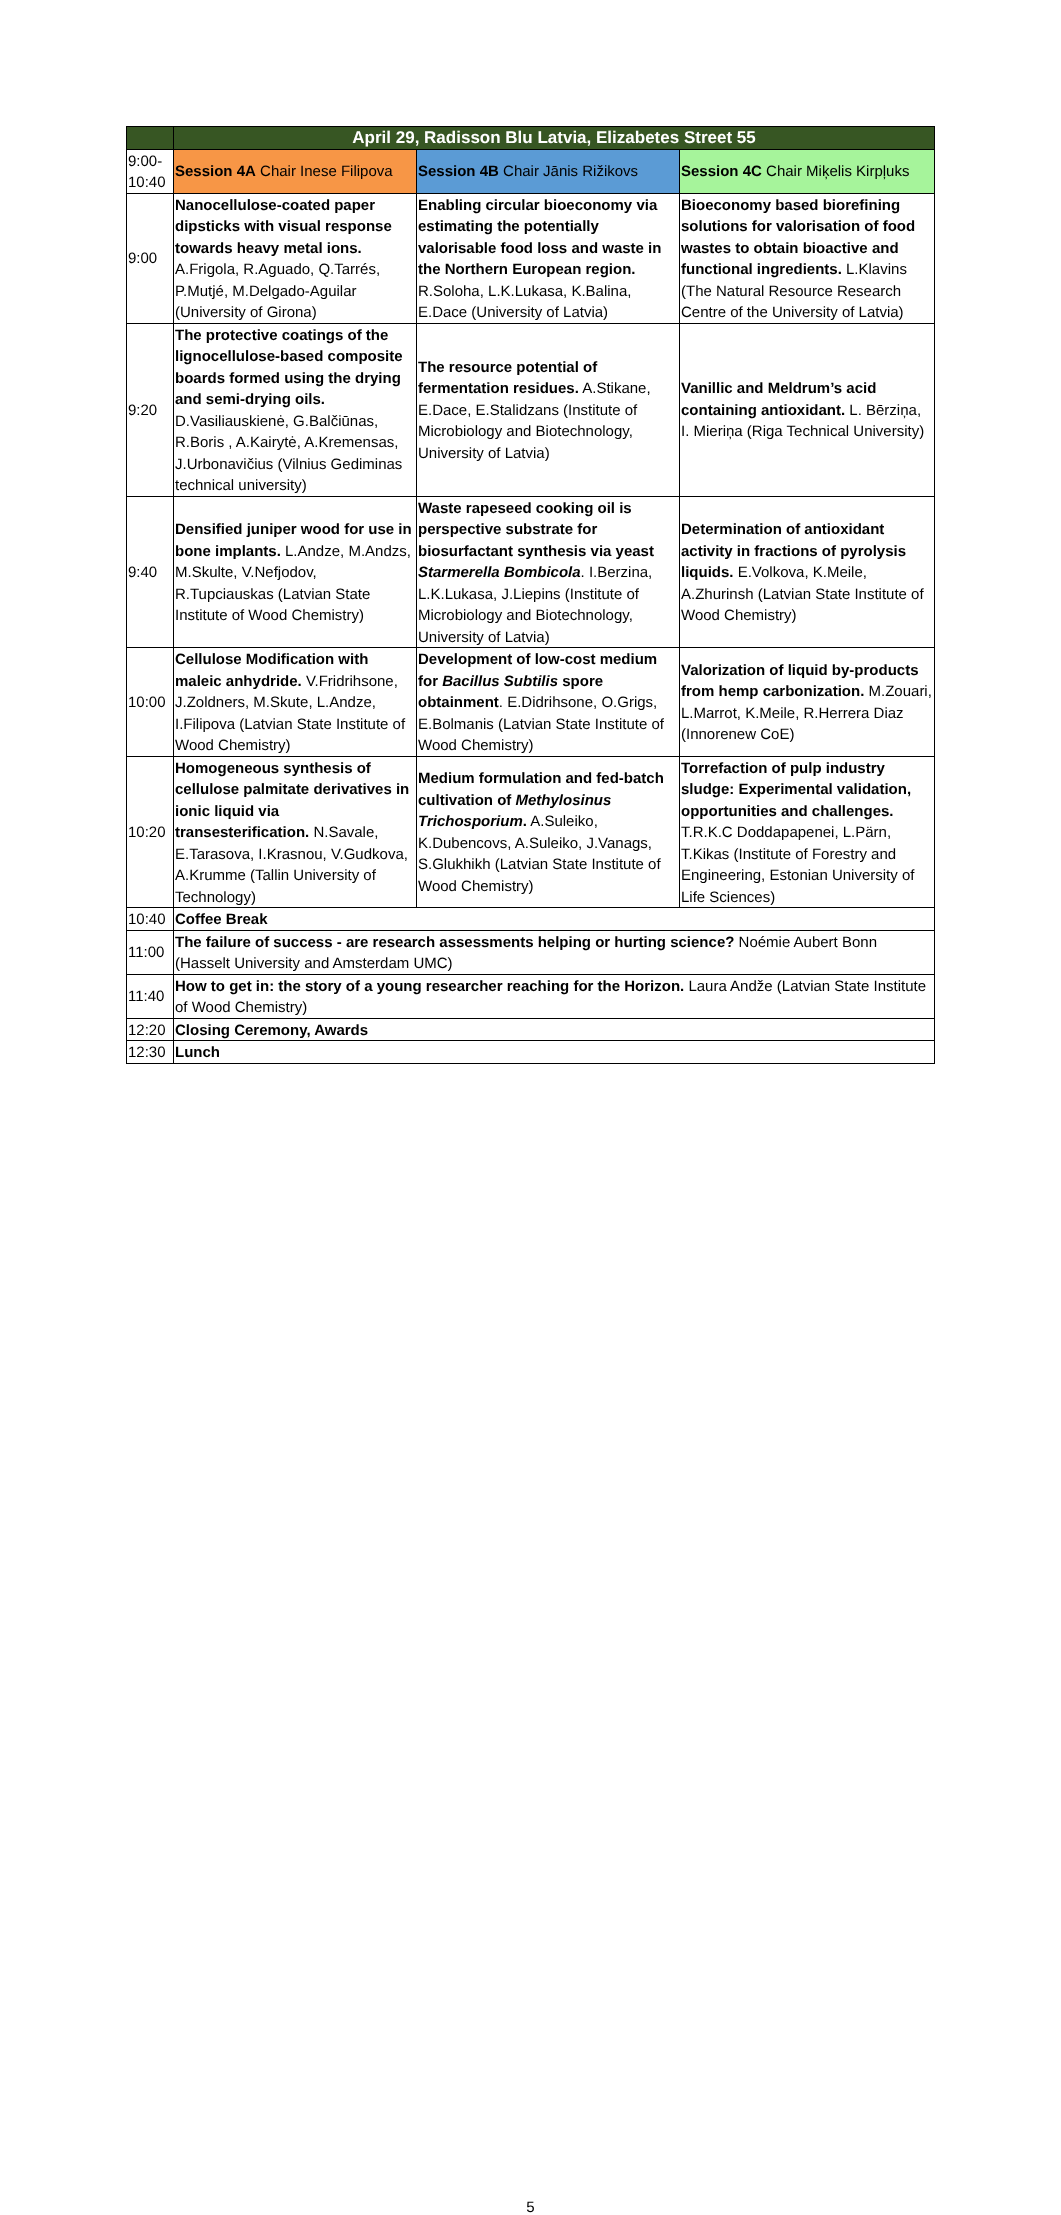| | April 29, Radisson Blu Latvia, Elizabetes Street 55 | | |
| 9:00- 10:40 | Session 4A Chair Inese Filipova | Session 4B Chair Jānis Rižikovs | Session 4C Chair Miķelis Kirpļuks |
| 9:00 | Nanocellulose-coated paper dipsticks with visual response towards heavy metal ions. A.Frigola, R.Aguado, Q.Tarrés, P.Mutjé, M.Delgado-Aguilar (University of Girona) | Enabling circular bioeconomy via estimating the potentially valorisable food loss and waste in the Northern European region. R.Soloha, L.K.Lukasa, K.Balina, E.Dace (University of Latvia) | Bioeconomy based biorefining solutions for valorisation of food wastes to obtain bioactive and functional ingredients. L.Klavins (The Natural Resource Research Centre of the University of Latvia) |
| 9:20 | The protective coatings of the lignocellulose-based composite boards formed using the drying and semi-drying oils. D.Vasiliauskienė, G.Balčiūnas, R.Boris , A.Kairytė, A.Kremensas, J.Urbonavičius (Vilnius Gediminas technical university) | The resource potential of fermentation residues. A.Stikane, E.Dace, E.Stalidzans (Institute of Microbiology and Biotechnology, University of Latvia) | Vanillic and Meldrum’s acid containing antioxidant. L. Bērziņa, I. Mieriņa (Riga Technical University) |
| 9:40 | Densified juniper wood for use in bone implants. L.Andze, M.Andzs, M.Skulte, V.Nefjodov, R.Tupciauskas (Latvian State Institute of Wood Chemistry) | Waste rapeseed cooking oil is perspective substrate for biosurfactant synthesis via yeast Starmerella Bombicola . I.Berzina, L.K.Lukasa, J.Liepins (Institute of Microbiology and Biotechnology, University of Latvia) | Determination of antioxidant activity in fractions of pyrolysis liquids. E.Volkova, K.Meile, A.Zhurinsh (Latvian State Institute of Wood Chemistry) |
| 10:00 | Cellulose Modification with maleic anhydride. V.Fridrihsone, J.Zoldners, M.Skute, L.Andze, I.Filipova (Latvian State Institute of Wood Chemistry) | Development of low-cost medium for Bacillus Subtilis spore obtainment . E.Didrihsone, O.Grigs, E.Bolmanis (Latvian State Institute of Wood Chemistry) | Valorization of liquid by-products from hemp carbonization. M.Zouari, L.Marrot, K.Meile, R.Herrera Diaz (Innorenew CoE) |
| 10:20 | Homogeneous synthesis of cellulose palmitate derivatives in ionic liquid via transesterification. N.Savale, E.Tarasova, I.Krasnou, V.Gudkova, A.Krumme (Tallin University of Technology) | Medium formulation and fed-batch cultivation of Methylosinus Trichosporium . A.Suleiko, K.Dubencovs, A.Suleiko, J.Vanags, S.Glukhikh (Latvian State Institute of Wood Chemistry) | Torrefaction of pulp industry sludge: Experimental validation, opportunities and challenges. T.R.K.C Doddapapenei, L.Pärn, T.Kikas (Institute of Forestry and Engineering, Estonian University of Life Sciences) |
| 10:40 | Coffee Break | | |
| 11:00 | The failure of success - are research assessments helping or hurting science? Noémie Aubert Bonn (Hasselt University and Amsterdam UMC) | | |
| 11:40 | How to get in: the story of a young researcher reaching for the Horizon. Laura Andže (Latvian State Institute of Wood Chemistry) | | |
| 12:20 | Closing Ceremony, Awards | | |
| 12:30 | Lunch | | |
5